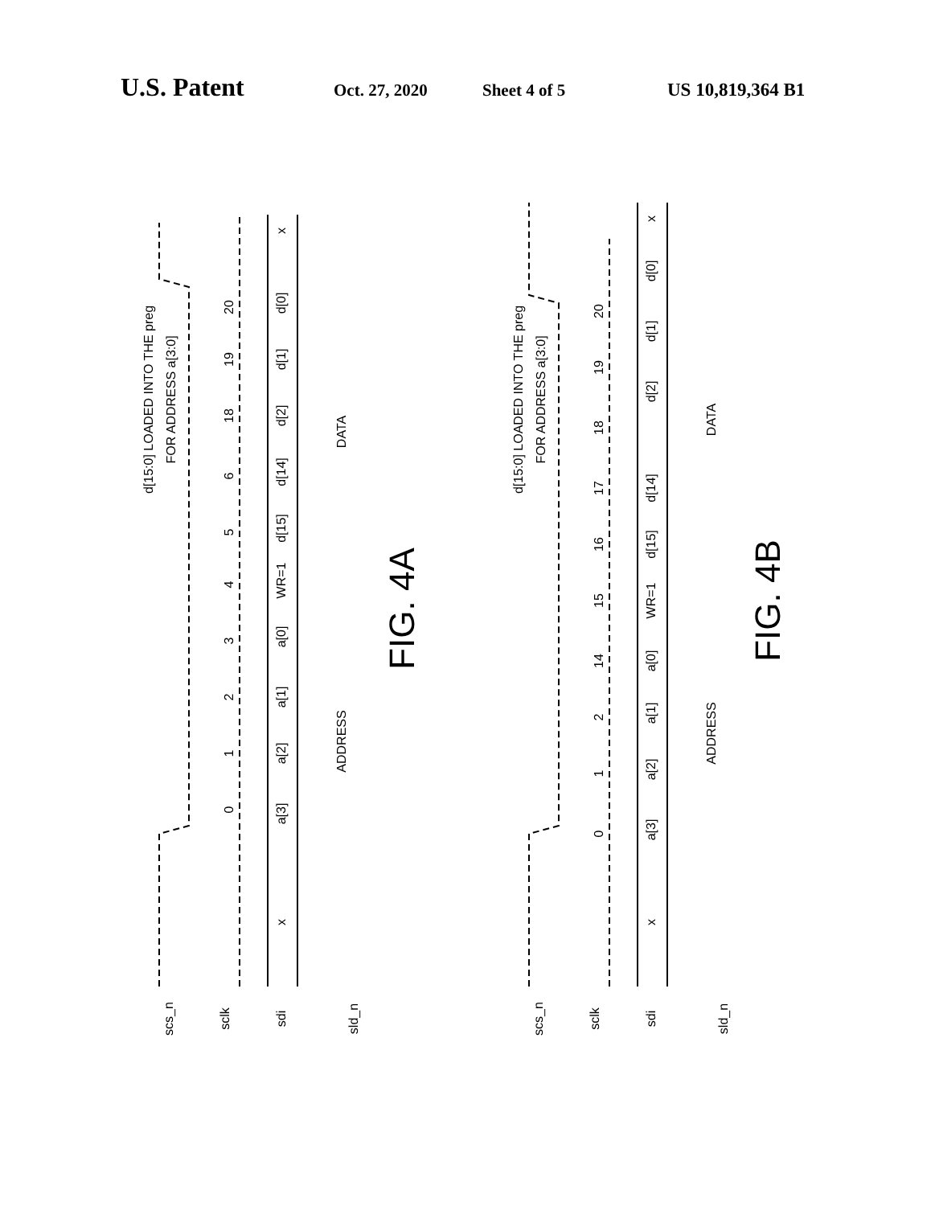U.S. Patent
Oct. 27, 2020 Sheet 4 of 5 US 10,819,364 B1
scs_n
sclk
sdi
sld_n
scs_n
sclk
sdi
sld_n
d[15:0] LOADED INTO THE preg
FOR ADDRESS a[3:0]
d[15:0] LOADED INTO THE preg
FOR ADDRESS a[3:0]
ADDRESS
DATA
ADDRESS
DATA
x
a[3]
a[2]
a[1]
a[0]
WR=1
d[15]
d[14]
d[2]
d[1]
d[0]
x
0
1
2
3
4
5
6
18
19
20
x
a[3]
a[2]
a[1]
a[0]
WR=1
d[15]
d[14]
d[2]
d[1]
d[0]
x
0
1
2
14
15
16
17
18
19
20
FIG. 4A
FIG. 4B